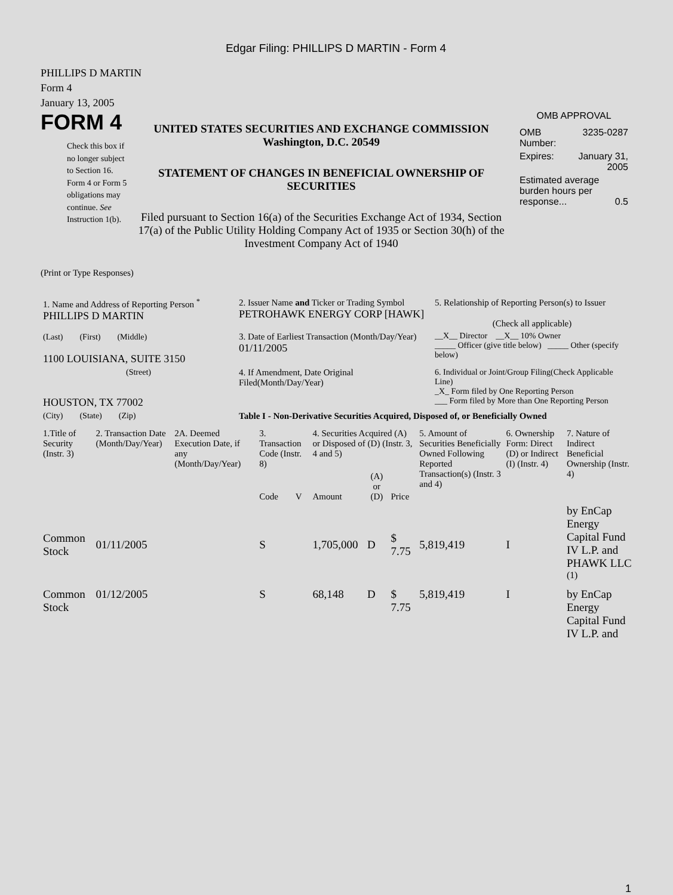Edgar Filing: PHILLIPS D MARTIN - Form 4
PHILLIPS D MARTIN
Form 4
January 13, 2005
FORM 4
Check this box if no longer subject to Section 16. Form 4 or Form 5 obligations may continue. See Instruction 1(b).
UNITED STATES SECURITIES AND EXCHANGE COMMISSION
Washington, D.C. 20549
STATEMENT OF CHANGES IN BENEFICIAL OWNERSHIP OF SECURITIES
Filed pursuant to Section 16(a) of the Securities Exchange Act of 1934, Section 17(a) of the Public Utility Holding Company Act of 1935 or Section 30(h) of the Investment Company Act of 1940
OMB APPROVAL
| OMB Number: | 3235-0287 |
| Expires: | January 31, 2005 |
| Estimated average burden hours per response... 0.5 | |
(Print or Type Responses)
| 1. Name and Address of Reporting Person <sup>*</sup> PHILLIPS D MARTIN | 2. Issuer Name and Ticker or Trading Symbol PETROHAWK ENERGY CORP [HAWK] | 5. Relationship of Reporting Person(s) to Issuer (Check all applicable) |
| (Last) (First) (Middle) 1100 LOUISIANA, SUITE 3150 | 3. Date of Earliest Transaction (Month/Day/Year) 01/11/2005 | __X__ Director __X__ 10% Owner _____ Officer (give title below) _____ Other (specify below) |
| (Street) HOUSTON, TX 77002 | 4. If Amendment, Date Original Filed(Month/Day/Year) | 6. Individual or Joint/Group Filing(Check Applicable Line) _X_ Form filed by One Reporting Person ___ Form filed by More than One Reporting Person |
| (City) (State) (Zip) | Table I - Non-Derivative Securities Acquired, Disposed of, or Beneficially Owned | |
| 1.Title of Security (Instr. 3) | 2. Transaction Date (Month/Day/Year) | 2A. Deemed Execution Date, if any (Month/Day/Year) | 3. Transaction Code (Instr. 8) | | 4. Securities Acquired (A) or Disposed of (D) (Instr. 3, 4 and 5) | | | 5. Amount of Securities Beneficially Owned Following Reported Transaction(s) (Instr. 3 and 4) | 6. Ownership Form: Direct (D) or Indirect (I) (Instr. 4) | 7. Nature of Indirect Beneficial Ownership (Instr. 4) |
| --- | --- | --- | --- | --- | --- | --- | --- | --- | --- | --- |
| | | | Code | V | Amount | (A) or (D) | Price | | | |
| Common Stock | 01/11/2005 | | S | | 1,705,000 | D | $ 7.75 | 5,819,419 | I | by EnCap Energy Capital Fund IV L.P. and PHAWK LLC <sup>(1)</sup> |
| Common Stock | 01/12/2005 | | S | | 68,148 | D | $ 7.75 | 5,819,419 | I | by EnCap Energy Capital Fund IV L.P. and |
1